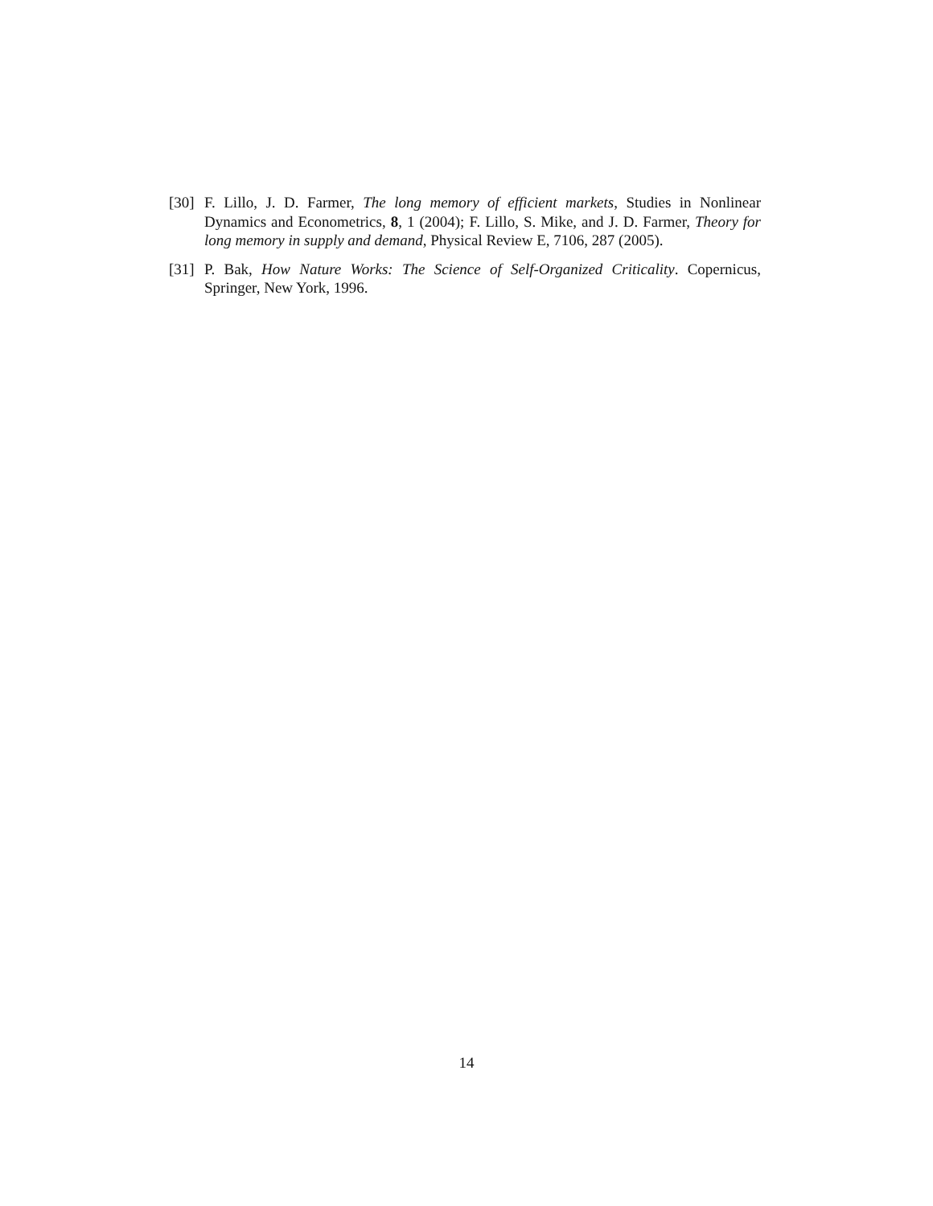[30] F. Lillo, J. D. Farmer, The long memory of efficient markets, Studies in Nonlinear Dynamics and Econometrics, 8, 1 (2004); F. Lillo, S. Mike, and J. D. Farmer, Theory for long memory in supply and demand, Physical Review E, 7106, 287 (2005).
[31] P. Bak, How Nature Works: The Science of Self-Organized Criticality. Copernicus, Springer, New York, 1996.
14